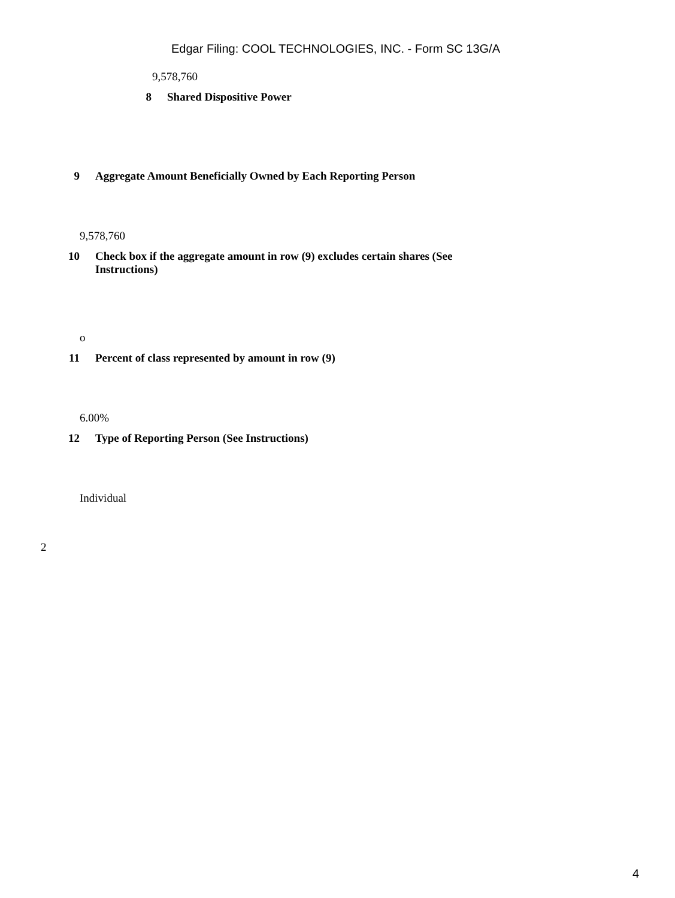Edgar Filing: COOL TECHNOLOGIES, INC. - Form SC 13G/A
9,578,760
8 Shared Dispositive Power
9 Aggregate Amount Beneficially Owned by Each Reporting Person
9,578,760
10 Check box if the aggregate amount in row (9) excludes certain shares (See Instructions)
o
11 Percent of class represented by amount in row (9)
6.00%
12 Type of Reporting Person (See Instructions)
Individual
2
4